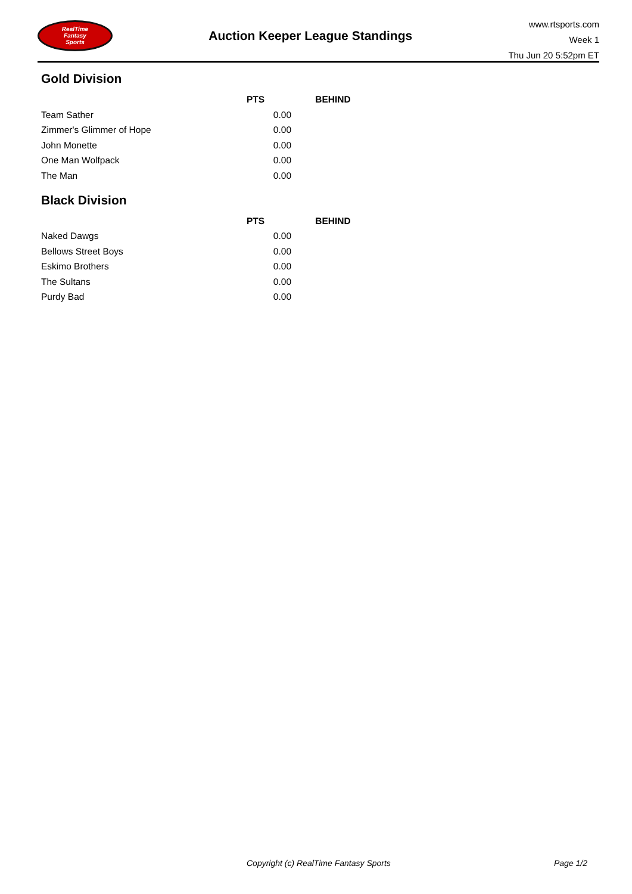RealTime
Fantasy
Sports
Auction Keeper League Standings
www.rtsports.com
Week 1
Thu Jun 20 5:52pm ET
Gold Division
| | PTS | BEHIND |
| --- | --- | --- |
| Team Sather | 0.00 | |
| Zimmer's Glimmer of Hope | 0.00 | |
| John Monette | 0.00 | |
| One Man Wolfpack | 0.00 | |
| The Man | 0.00 | |
Black Division
| | PTS | BEHIND |
| --- | --- | --- |
| Naked Dawgs | 0.00 | |
| Bellows Street Boys | 0.00 | |
| Eskimo Brothers | 0.00 | |
| The Sultans | 0.00 | |
| Purdy Bad | 0.00 | |
Copyright (c) RealTime Fantasy Sports Page 1/2